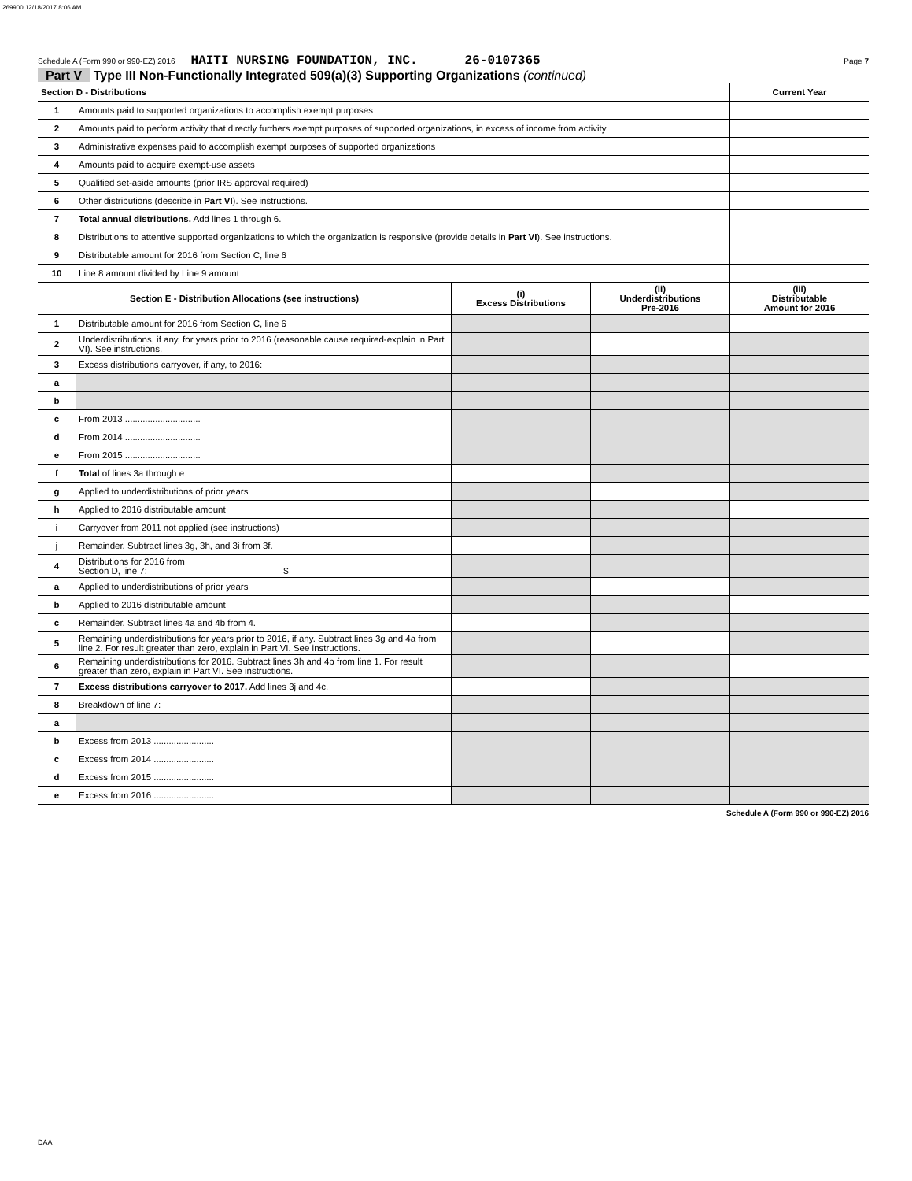269900 12/18/2017 8:06 AM
Schedule A (Form 990 or 990-EZ) 2016 HAITI NURSING FOUNDATION, INC. 26-0107365 Page 7
Part V Type III Non-Functionally Integrated 509(a)(3) Supporting Organizations (continued)
| Section D - Distributions | | Current Year |
| --- | --- | --- |
| 1 | Amounts paid to supported organizations to accomplish exempt purposes | |
| 2 | Amounts paid to perform activity that directly furthers exempt purposes of supported organizations, in excess of income from activity | |
| 3 | Administrative expenses paid to accomplish exempt purposes of supported organizations | |
| 4 | Amounts paid to acquire exempt-use assets | |
| 5 | Qualified set-aside amounts (prior IRS approval required) | |
| 6 | Other distributions (describe in Part VI ). See instructions. | |
| 7 | Total annual distributions. Add lines 1 through 6. | |
| 8 | Distributions to attentive supported organizations to which the organization is responsive (provide details in Part VI ). See instructions. | |
| 9 | Distributable amount for 2016 from Section C, line 6 | |
| 10 | Line 8 amount divided by Line 9 amount | |
| Section E - Distribution Allocations (see instructions) | | (i) Excess Distributions | (ii) Underdistributions Pre-2016 | (iii) Distributable Amount for 2016 |
| --- | --- | --- | --- | --- |
| 1 | Distributable amount for 2016 from Section C, line 6 | | | |
| 2 | Underdistributions, if any, for years prior to 2016 (reasonable cause required-explain in Part VI). See instructions. | | | |
| 3 | Excess distributions carryover, if any, to 2016: | | | |
| a | | | | |
| b | | | | |
| c | From 2013 .............................. | | | |
| d | From 2014 .............................. | | | |
| e | From 2015 .............................. | | | |
| f | Total of lines 3a through e | | | |
| g | Applied to underdistributions of prior years | | | |
| h | Applied to 2016 distributable amount | | | |
| i | Carryover from 2011 not applied (see instructions) | | | |
| j | Remainder. Subtract lines 3g, 3h, and 3i from 3f. | | | |
| 4 | Distributions for 2016 from Section D, line 7: $ | | | |
| a | Applied to underdistributions of prior years | | | |
| b | Applied to 2016 distributable amount | | | |
| c | Remainder. Subtract lines 4a and 4b from 4. | | | |
| 5 | Remaining underdistributions for years prior to 2016, if any. Subtract lines 3g and 4a from line 2. For result greater than zero, explain in Part VI. See instructions. | | | |
| 6 | Remaining underdistributions for 2016. Subtract lines 3h and 4b from line 1. For result greater than zero, explain in Part VI. See instructions. | | | |
| 7 | Excess distributions carryover to 2017. Add lines 3j and 4c. | | | |
| 8 | Breakdown of line 7: | | | |
| a | | | | |
| b | Excess from 2013 ........................ | | | |
| c | Excess from 2014 ........................ | | | |
| d | Excess from 2015 ........................ | | | |
| e | Excess from 2016 ........................ | | | |
Schedule A (Form 990 or 990-EZ) 2016
DAA